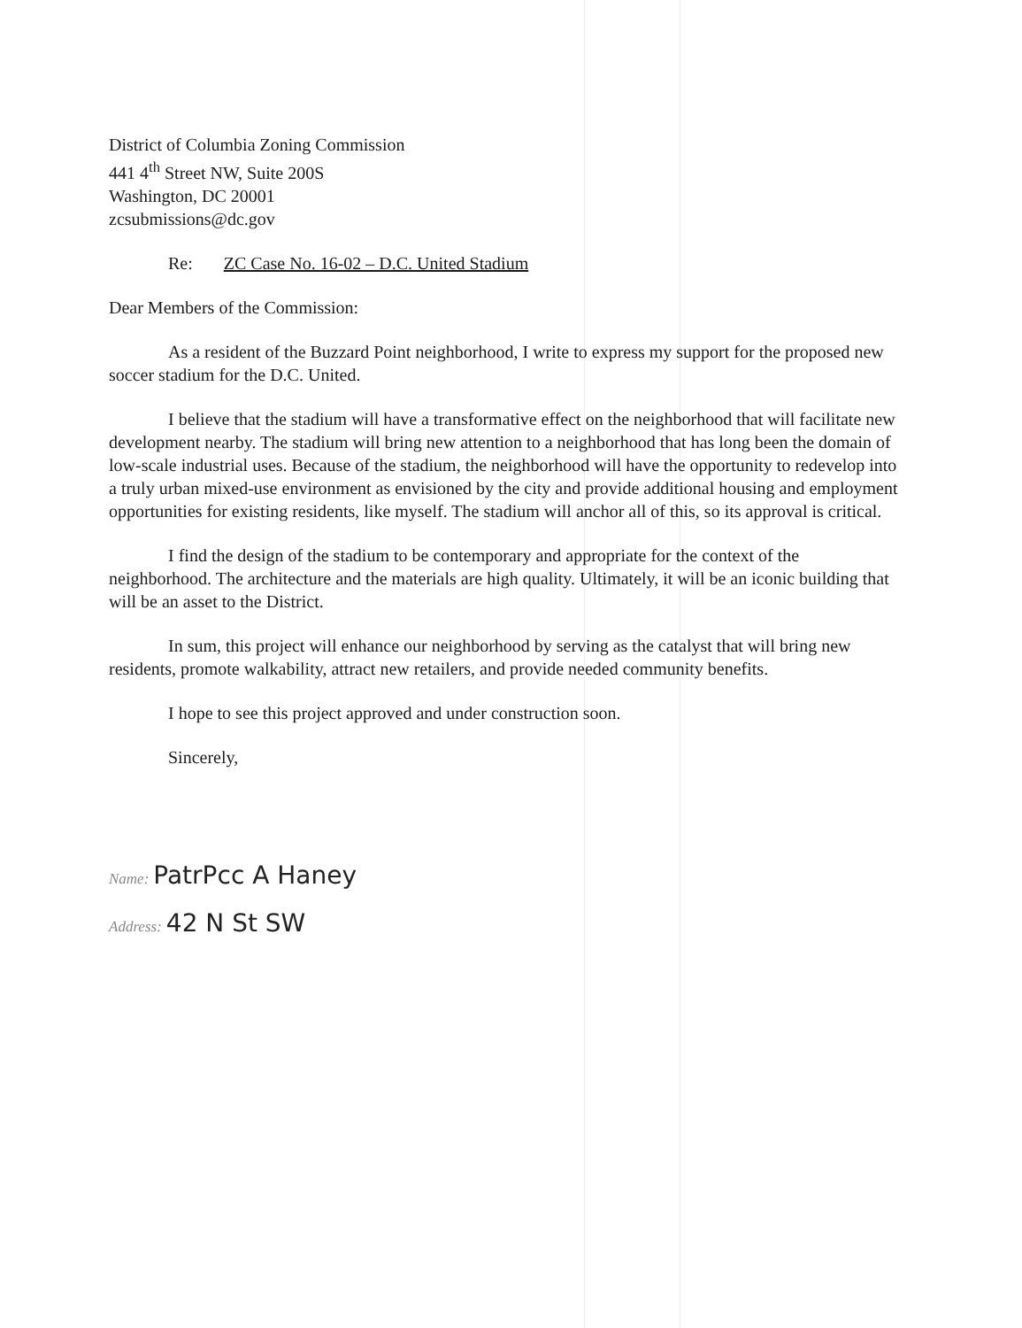District of Columbia Zoning Commission
441 4<sup>th</sup> Street NW, Suite 200S
Washington, DC 20001
zcsubmissions@dc.gov
Re: ZC Case No. 16-02 – D.C. United Stadium
Dear Members of the Commission:
As a resident of the Buzzard Point neighborhood, I write to express my support for the proposed new soccer stadium for the D.C. United.
I believe that the stadium will have a transformative effect on the neighborhood that will facilitate new development nearby. The stadium will bring new attention to a neighborhood that has long been the domain of low-scale industrial uses. Because of the stadium, the neighborhood will have the opportunity to redevelop into a truly urban mixed-use environment as envisioned by the city and provide additional housing and employment opportunities for existing residents, like myself. The stadium will anchor all of this, so its approval is critical.
I find the design of the stadium to be contemporary and appropriate for the context of the neighborhood. The architecture and the materials are high quality. Ultimately, it will be an iconic building that will be an asset to the District.
In sum, this project will enhance our neighborhood by serving as the catalyst that will bring new residents, promote walkability, attract new retailers, and provide needed community benefits.
I hope to see this project approved and under construction soon.
Sincerely,
Name: PatrPcc A Haney
Address: 42 N St SW